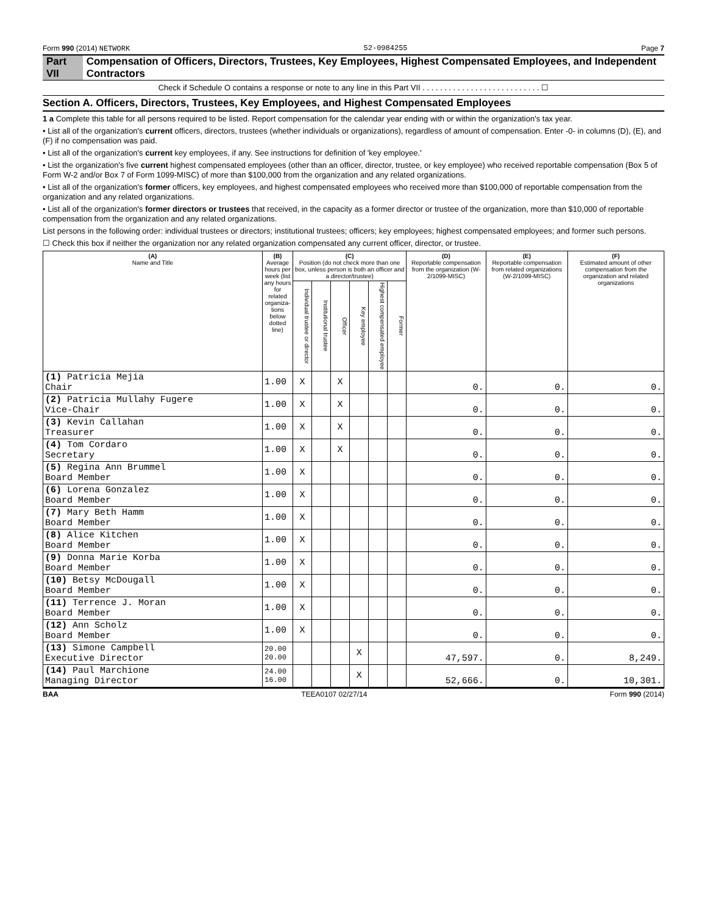Form 990 (2014) NETWORK 52-0984255 Page 7
Part VII Compensation of Officers, Directors, Trustees, Key Employees, Highest Compensated Employees, and Independent Contractors
Check if Schedule O contains a response or note to any line in this Part VII . . . . . . . . . . . . . . . . . . . . . . . . . . . ☐
Section A. Officers, Directors, Trustees, Key Employees, and Highest Compensated Employees
1 a Complete this table for all persons required to be listed. Report compensation for the calendar year ending with or within the organization's tax year.
• List all of the organization's current officers, directors, trustees (whether individuals or organizations), regardless of amount of compensation. Enter -0- in columns (D), (E), and (F) if no compensation was paid.
• List all of the organization's current key employees, if any. See instructions for definition of 'key employee.'
• List the organization's five current highest compensated employees (other than an officer, director, trustee, or key employee) who received reportable compensation (Box 5 of Form W-2 and/or Box 7 of Form 1099-MISC) of more than $100,000 from the organization and any related organizations.
• List all of the organization's former officers, key employees, and highest compensated employees who received more than $100,000 of reportable compensation from the organization and any related organizations.
• List all of the organization's former directors or trustees that received, in the capacity as a former director or trustee of the organization, more than $10,000 of reportable compensation from the organization and any related organizations.
List persons in the following order: individual trustees or directors; institutional trustees; officers; key employees; highest compensated employees; and former such persons.
☐ Check this box if neither the organization nor any related organization compensated any current officer, director, or trustee.
| (A) Name and Title | (B) Average hours per week (list any hours for related organiza-tions below dotted line) | (C) Position (do not check more than one box, unless person is both an officer and a director/trustee) | | | | | | (D) Reportable compensation from the organization (W-2/1099-MISC) | (E) Reportable compensation from related organizations (W-2/1099-MISC) | (F) Estimated amount of other compensation from the organization and related organizations |
| --- | --- | --- | --- | --- | --- | --- | --- | --- | --- | --- |
| | | Individual trustee or director | Institutional trustee | Officer | Key employee | Highest compensated employee | Former | | | |
| (1) Patricia Mejia Chair | 1.00 | X | | X | | | | 0. | 0. | 0. |
| (2) Patricia Mullahy Fugere Vice-Chair | 1.00 | X | | X | | | | 0. | 0. | 0. |
| (3) Kevin Callahan Treasurer | 1.00 | X | | X | | | | 0. | 0. | 0. |
| (4) Tom Cordaro Secretary | 1.00 | X | | X | | | | 0. | 0. | 0. |
| (5) Regina Ann Brummel Board Member | 1.00 | X | | | | | | 0. | 0. | 0. |
| (6) Lorena Gonzalez Board Member | 1.00 | X | | | | | | 0. | 0. | 0. |
| (7) Mary Beth Hamm Board Member | 1.00 | X | | | | | | 0. | 0. | 0. |
| (8) Alice Kitchen Board Member | 1.00 | X | | | | | | 0. | 0. | 0. |
| (9) Donna Marie Korba Board Member | 1.00 | X | | | | | | 0. | 0. | 0. |
| (10) Betsy McDougall Board Member | 1.00 | X | | | | | | 0. | 0. | 0. |
| (11) Terrence J. Moran Board Member | 1.00 | X | | | | | | 0. | 0. | 0. |
| (12) Ann Scholz Board Member | 1.00 | X | | | | | | 0. | 0. | 0. |
| (13) Simone Campbell Executive Director | 20.00 20.00 | | | | X | | | 47,597. | 0. | 8,249. |
| (14) Paul Marchione Managing Director | 24.00 16.00 | | | | X | | | 52,666. | 0. | 10,301. |
BAA TEEA0107 02/27/14 Form 990 (2014)